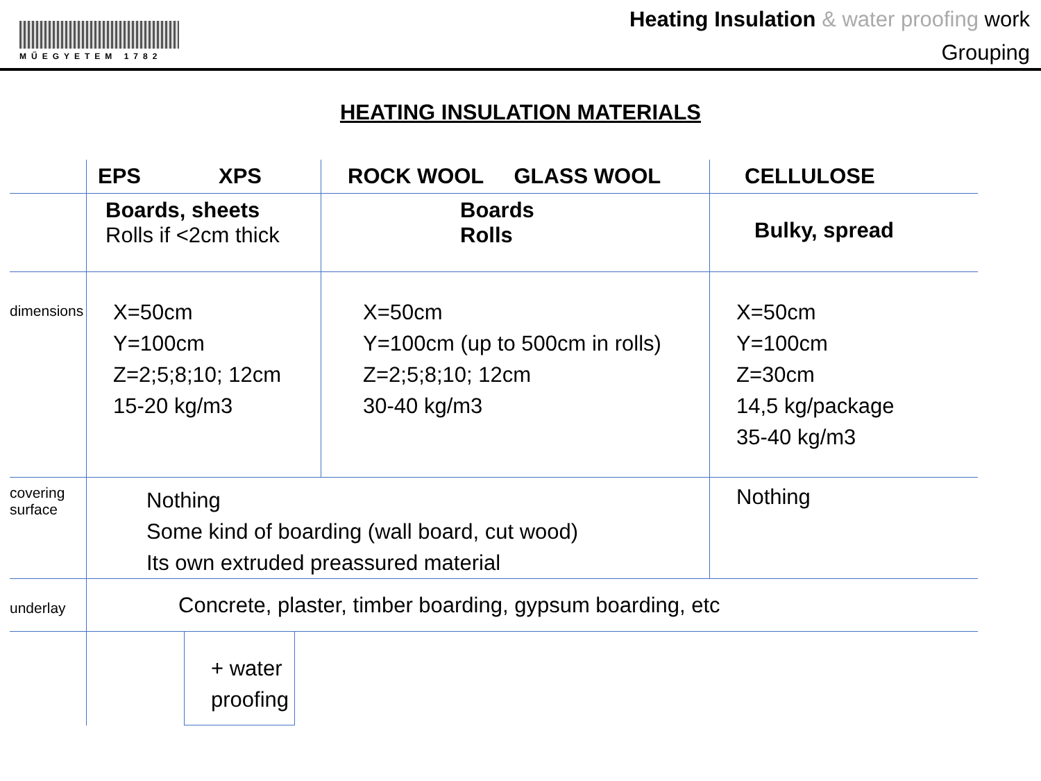MŰEGYETEM 1782
Heating Insulation & water proofing work
Grouping
HEATING INSULATION MATERIALS
| | EPS XPS | ROCK WOOL GLASS WOOL | CELLULOSE |
| | Boards, sheets Rolls if <2cm thick | Boards Rolls | Bulky, spread |
| dimensions | X=50cm Y=100cm Z=2;5;8;10; 12cm 15-20 kg/m3 | X=50cm Y=100cm (up to 500cm in rolls) Z=2;5;8;10; 12cm 30-40 kg/m3 | X=50cm Y=100cm Z=30cm 14,5 kg/package 35-40 kg/m3 |
| covering surface | Nothing Some kind of boarding (wall board, cut wood) Its own extruded preassured material | | Nothing |
| underlay | Concrete, plaster, timber boarding, gypsum boarding, etc | | |
| | + water proofing | | |